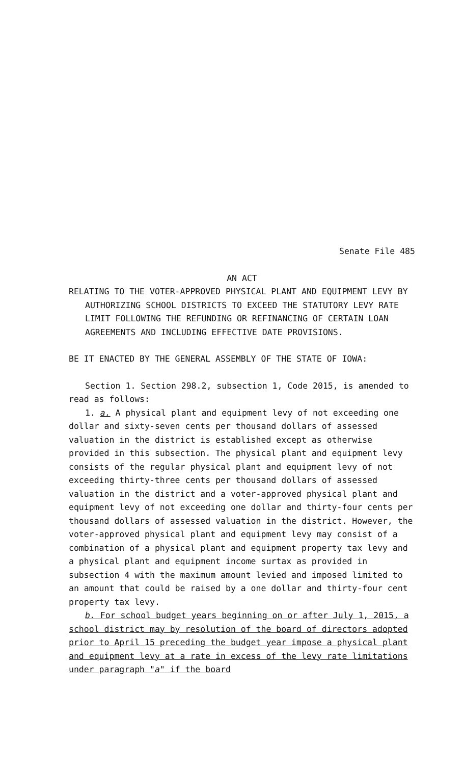Senate File 485
AN ACT
RELATING TO THE VOTER-APPROVED PHYSICAL PLANT AND EQUIPMENT LEVY BY AUTHORIZING SCHOOL DISTRICTS TO EXCEED THE STATUTORY LEVY RATE LIMIT FOLLOWING THE REFUNDING OR REFINANCING OF CERTAIN LOAN AGREEMENTS AND INCLUDING EFFECTIVE DATE PROVISIONS.
BE IT ENACTED BY THE GENERAL ASSEMBLY OF THE STATE OF IOWA:
Section 1. Section 298.2, subsection 1, Code 2015, is amended to read as follows:
1. a. A physical plant and equipment levy of not exceeding one dollar and sixty-seven cents per thousand dollars of assessed valuation in the district is established except as otherwise provided in this subsection. The physical plant and equipment levy consists of the regular physical plant and equipment levy of not exceeding thirty-three cents per thousand dollars of assessed valuation in the district and a voter-approved physical plant and equipment levy of not exceeding one dollar and thirty-four cents per thousand dollars of assessed valuation in the district. However, the voter-approved physical plant and equipment levy may consist of a combination of a physical plant and equipment property tax levy and a physical plant and equipment income surtax as provided in subsection 4 with the maximum amount levied and imposed limited to an amount that could be raised by a one dollar and thirty-four cent property tax levy.
b. For school budget years beginning on or after July 1, 2015, a school district may by resolution of the board of directors adopted prior to April 15 preceding the budget year impose a physical plant and equipment levy at a rate in excess of the levy rate limitations under paragraph "a" if the board